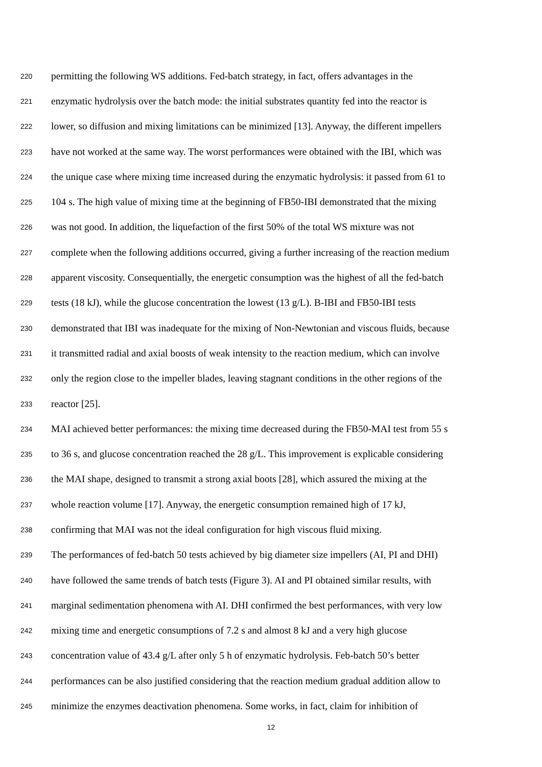220 permitting the following WS additions. Fed-batch strategy, in fact, offers advantages in the
221 enzymatic hydrolysis over the batch mode: the initial substrates quantity fed into the reactor is
222 lower, so diffusion and mixing limitations can be minimized [13]. Anyway, the different impellers
223 have not worked at the same way. The worst performances were obtained with the IBI, which was
224 the unique case where mixing time increased during the enzymatic hydrolysis: it passed from 61 to
225 104 s. The high value of mixing time at the beginning of FB50-IBI demonstrated that the mixing
226 was not good. In addition, the liquefaction of the first 50% of the total WS mixture was not
227 complete when the following additions occurred, giving a further increasing of the reaction medium
228 apparent viscosity. Consequentially, the energetic consumption was the highest of all the fed-batch
229 tests (18 kJ), while the glucose concentration the lowest (13 g/L). B-IBI and FB50-IBI tests
230 demonstrated that IBI was inadequate for the mixing of Non-Newtonian and viscous fluids, because
231 it transmitted radial and axial boosts of weak intensity to the reaction medium, which can involve
232 only the region close to the impeller blades, leaving stagnant conditions in the other regions of the
233 reactor [25].
234 MAI achieved better performances: the mixing time decreased during the FB50-MAI test from 55 s
235 to 36 s, and glucose concentration reached the 28 g/L. This improvement is explicable considering
236 the MAI shape, designed to transmit a strong axial boots [28], which assured the mixing at the
237 whole reaction volume [17]. Anyway, the energetic consumption remained high of 17 kJ,
238 confirming that MAI was not the ideal configuration for high viscous fluid mixing.
239 The performances of fed-batch 50 tests achieved by big diameter size impellers (AI, PI and DHI)
240 have followed the same trends of batch tests (Figure 3). AI and PI obtained similar results, with
241 marginal sedimentation phenomena with AI. DHI confirmed the best performances, with very low
242 mixing time and energetic consumptions of 7.2 s and almost 8 kJ and a very high glucose
243 concentration value of 43.4 g/L after only 5 h of enzymatic hydrolysis. Feb-batch 50’s better
244 performances can be also justified considering that the reaction medium gradual addition allow to
245 minimize the enzymes deactivation phenomena. Some works, in fact, claim for inhibition of
12